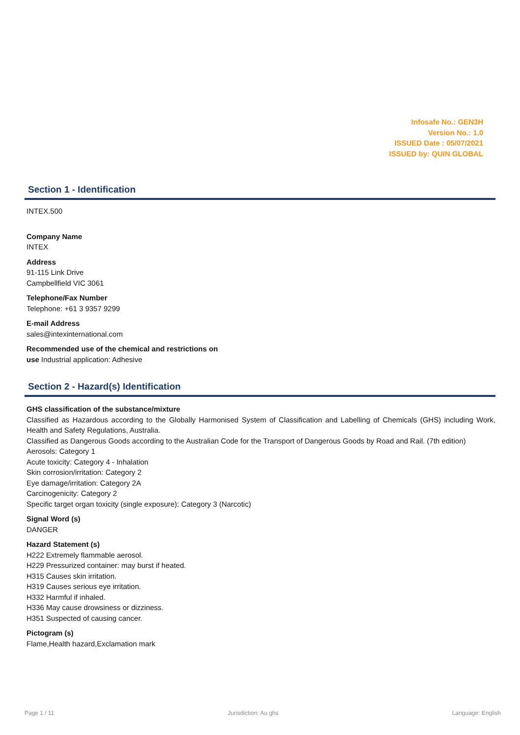Infosafe No.: GEN3H
Version No.: 1.0
ISSUED Date : 05/07/2021
ISSUED by: QUIN GLOBAL
Section 1 - Identification
INTEX.500
Company Name
INTEX
Address
91-115 Link Drive
Campbellfield VIC 3061
Telephone/Fax Number
Telephone: +61 3 9357 9299
E-mail Address
sales@intexinternational.com
Recommended use of the chemical and restrictions on
use Industrial application: Adhesive
Section 2 - Hazard(s) Identification
GHS classification of the substance/mixture
Classified as Hazardous according to the Globally Harmonised System of Classification and Labelling of Chemicals (GHS) including Work, Health and Safety Regulations, Australia.
Classified as Dangerous Goods according to the Australian Code for the Transport of Dangerous Goods by Road and Rail. (7th edition)
Aerosols: Category 1
Acute toxicity: Category 4 - Inhalation
Skin corrosion/irritation: Category 2
Eye damage/irritation: Category 2A
Carcinogenicity: Category 2
Specific target organ toxicity (single exposure): Category 3 (Narcotic)
Signal Word (s)
DANGER
Hazard Statement (s)
H222 Extremely flammable aerosol.
H229 Pressurized container: may burst if heated.
H315 Causes skin irritation.
H319 Causes serious eye irritation.
H332 Harmful if inhaled.
H336 May cause drowsiness or dizziness.
H351 Suspected of causing cancer.
Pictogram (s)
Flame,Health hazard,Exclamation mark
Page 1 / 11 Jurisdiction: Au ghs Language: English